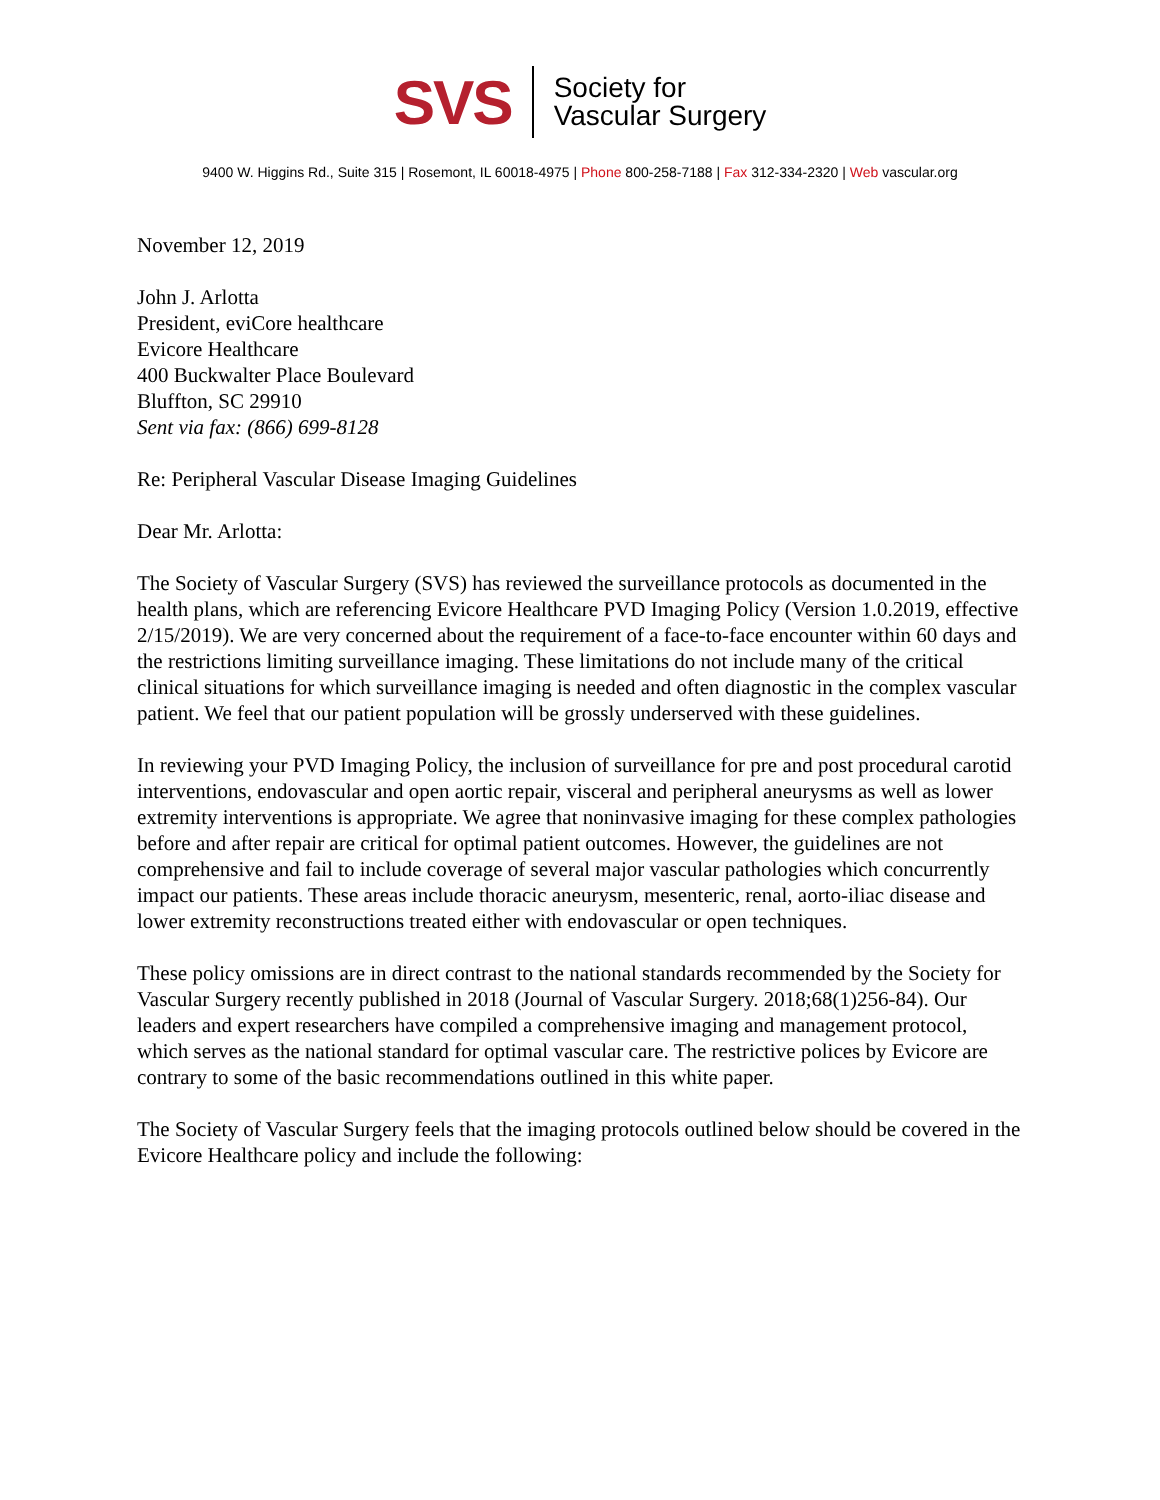SVS
Society for
Vascular Surgery
9400 W. Higgins Rd., Suite 315 | Rosemont, IL 60018-4975 | Phone 800-258-7188 | Fax 312-334-2320 | Web vascular.org
November 12, 2019
John J. Arlotta
President, eviCore healthcare
Evicore Healthcare
400 Buckwalter Place Boulevard
Bluffton, SC 29910
Sent via fax: (866) 699-8128
Re: Peripheral Vascular Disease Imaging Guidelines
Dear Mr. Arlotta:
The Society of Vascular Surgery (SVS) has reviewed the surveillance protocols as documented in the health plans, which are referencing Evicore Healthcare PVD Imaging Policy (Version 1.0.2019, effective 2/15/2019). We are very concerned about the requirement of a face-to-face encounter within 60 days and the restrictions limiting surveillance imaging. These limitations do not include many of the critical clinical situations for which surveillance imaging is needed and often diagnostic in the complex vascular patient. We feel that our patient population will be grossly underserved with these guidelines.
In reviewing your PVD Imaging Policy, the inclusion of surveillance for pre and post procedural carotid interventions, endovascular and open aortic repair, visceral and peripheral aneurysms as well as lower extremity interventions is appropriate. We agree that noninvasive imaging for these complex pathologies before and after repair are critical for optimal patient outcomes. However, the guidelines are not comprehensive and fail to include coverage of several major vascular pathologies which concurrently impact our patients. These areas include thoracic aneurysm, mesenteric, renal, aorto-iliac disease and lower extremity reconstructions treated either with endovascular or open techniques.
These policy omissions are in direct contrast to the national standards recommended by the Society for Vascular Surgery recently published in 2018 (Journal of Vascular Surgery. 2018;68(1)256-84). Our leaders and expert researchers have compiled a comprehensive imaging and management protocol, which serves as the national standard for optimal vascular care. The restrictive polices by Evicore are contrary to some of the basic recommendations outlined in this white paper.
The Society of Vascular Surgery feels that the imaging protocols outlined below should be covered in the Evicore Healthcare policy and include the following: